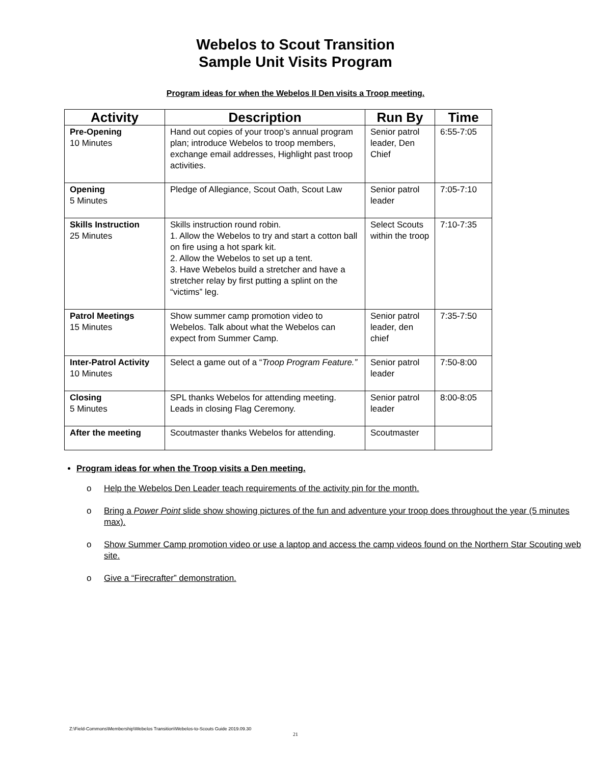Webelos to Scout Transition
Sample Unit Visits Program
Program ideas for when the Webelos II Den visits a Troop meeting.
| Activity | Description | Run By | Time |
| --- | --- | --- | --- |
| Pre-Opening 10 Minutes | Hand out copies of your troop’s annual program plan; introduce Webelos to troop members, exchange email addresses, Highlight past troop activities. | Senior patrol leader, Den Chief | 6:55-7:05 |
| Opening 5 Minutes | Pledge of Allegiance, Scout Oath, Scout Law | Senior patrol leader | 7:05-7:10 |
| Skills Instruction 25 Minutes | Skills instruction round robin. 1. Allow the Webelos to try and start a cotton ball on fire using a hot spark kit. 2. Allow the Webelos to set up a tent. 3. Have Webelos build a stretcher and have a stretcher relay by first putting a splint on the “victims” leg. | Select Scouts within the troop | 7:10-7:35 |
| Patrol Meetings 15 Minutes | Show summer camp promotion video to Webelos. Talk about what the Webelos can expect from Summer Camp. | Senior patrol leader, den chief | 7:35-7:50 |
| Inter-Patrol Activity 10 Minutes | Select a game out of a “ Troop Program Feature.” | Senior patrol leader | 7:50-8:00 |
| Closing 5 Minutes | SPL thanks Webelos for attending meeting. Leads in closing Flag Ceremony. | Senior patrol leader | 8:00-8:05 |
| After the meeting | Scoutmaster thanks Webelos for attending. | Scoutmaster | |
Program ideas for when the Troop visits a Den meeting.
o Help the Webelos Den Leader teach requirements of the activity pin for the month.
o Bring a Power Point slide show showing pictures of the fun and adventure your troop does throughout the year (5 minutes max).
o Show Summer Camp promotion video or use a laptop and access the camp videos found on the Northern Star Scouting web site.
o Give a “Firecrafter” demonstration.
Z:\Field-Commons\Membership\Webelos Transition\Webelos-to-Scouts Guide 2019.09.30
21